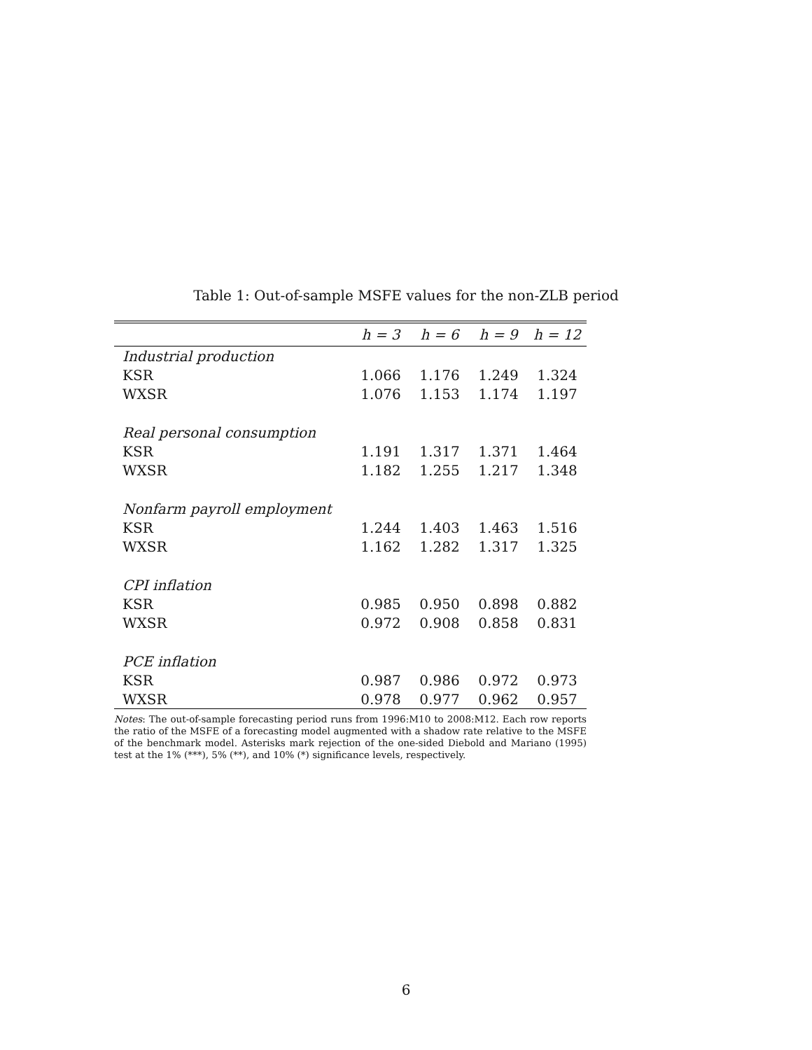Table 1: Out-of-sample MSFE values for the non-ZLB period
| | h = 3 | h = 6 | h = 9 | h = 12 |
| --- | --- | --- | --- | --- |
| Industrial production | | | | |
| KSR | 1.066 | 1.176 | 1.249 | 1.324 |
| WXSR | 1.076 | 1.153 | 1.174 | 1.197 |
| Real personal consumption | | | | |
| KSR | 1.191 | 1.317 | 1.371 | 1.464 |
| WXSR | 1.182 | 1.255 | 1.217 | 1.348 |
| Nonfarm payroll employment | | | | |
| KSR | 1.244 | 1.403 | 1.463 | 1.516 |
| WXSR | 1.162 | 1.282 | 1.317 | 1.325 |
| CPI inflation | | | | |
| KSR | 0.985 | 0.950 | 0.898 | 0.882 |
| WXSR | 0.972 | 0.908 | 0.858 | 0.831 |
| PCE inflation | | | | |
| KSR | 0.987 | 0.986 | 0.972 | 0.973 |
| WXSR | 0.978 | 0.977 | 0.962 | 0.957 |
Notes: The out-of-sample forecasting period runs from 1996:M10 to 2008:M12. Each row reports the ratio of the MSFE of a forecasting model augmented with a shadow rate relative to the MSFE of the benchmark model. Asterisks mark rejection of the one-sided Diebold and Mariano (1995) test at the 1% (***), 5% (**), and 10% (*) significance levels, respectively.
6